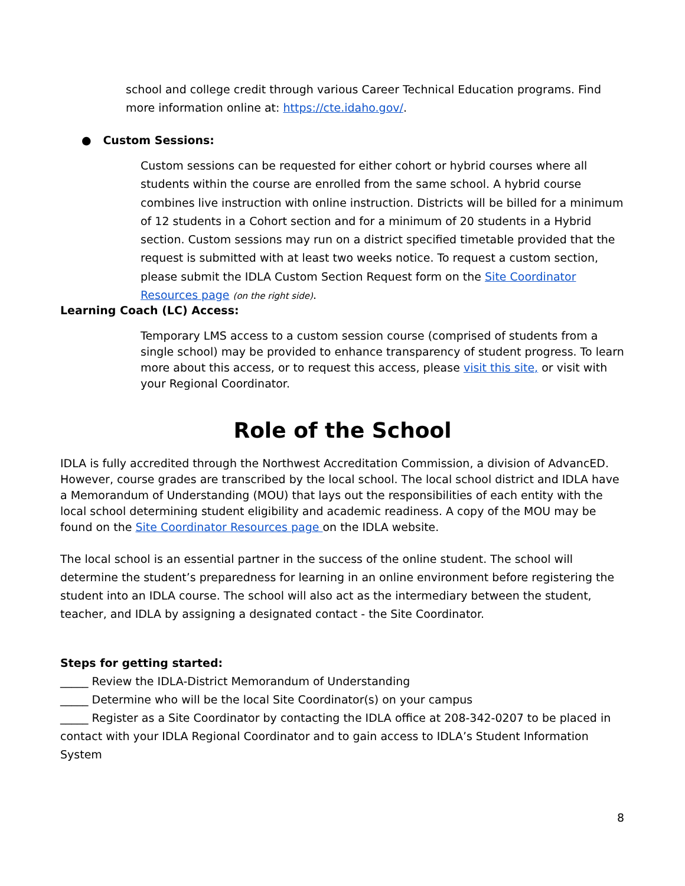school and college credit through various Career Technical Education programs. Find more information online at: https://cte.idaho.gov/.
● Custom Sessions:
Custom sessions can be requested for either cohort or hybrid courses where all students within the course are enrolled from the same school. A hybrid course combines live instruction with online instruction. Districts will be billed for a minimum of 12 students in a Cohort section and for a minimum of 20 students in a Hybrid section. Custom sessions may run on a district specified timetable provided that the request is submitted with at least two weeks notice. To request a custom section, please submit the IDLA Custom Section Request form on the Site Coordinator Resources page (on the right side).
Learning Coach (LC) Access:
Temporary LMS access to a custom session course (comprised of students from a single school) may be provided to enhance transparency of student progress. To learn more about this access, or to request this access, please visit this site, or visit with your Regional Coordinator.
Role of the School
IDLA is fully accredited through the Northwest Accreditation Commission, a division of AdvancED. However, course grades are transcribed by the local school. The local school district and IDLA have a Memorandum of Understanding (MOU) that lays out the responsibilities of each entity with the local school determining student eligibility and academic readiness. A copy of the MOU may be found on the Site Coordinator Resources page on the IDLA website.
The local school is an essential partner in the success of the online student. The school will determine the student’s preparedness for learning in an online environment before registering the student into an IDLA course. The school will also act as the intermediary between the student, teacher, and IDLA by assigning a designated contact - the Site Coordinator.
Steps for getting started:
_____ Review the IDLA-District Memorandum of Understanding
_____ Determine who will be the local Site Coordinator(s) on your campus
_____ Register as a Site Coordinator by contacting the IDLA office at 208-342-0207 to be placed in contact with your IDLA Regional Coordinator and to gain access to IDLA’s Student Information System
8